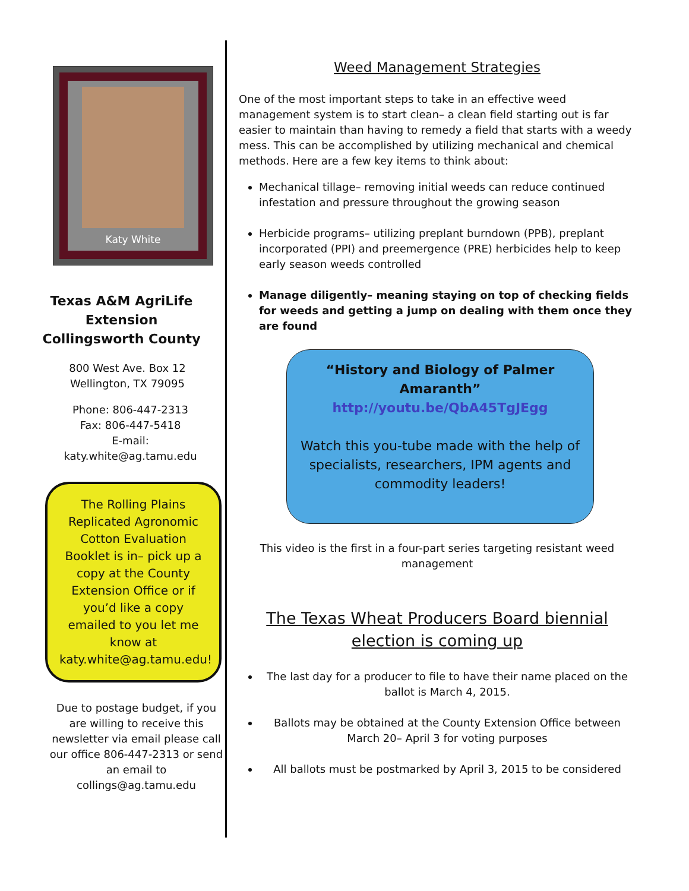Katy White
Texas A&M AgriLife Extension Collingsworth County
800 West Ave. Box 12
Wellington, TX 79095
Phone: 806-447-2313
Fax: 806-447-5418
E-mail:
katy.white@ag.tamu.edu
The Rolling Plains Replicated Agronomic Cotton Evaluation Booklet is in– pick up a copy at the County Extension Office or if you’d like a copy emailed to you let me know at katy.white@ag.tamu.edu!
Due to postage budget, if you are willing to receive this newsletter via email please call our office 806-447-2313 or send an email to collings@ag.tamu.edu
Weed Management Strategies
One of the most important steps to take in an effective weed management system is to start clean– a clean field starting out is far easier to maintain than having to remedy a field that starts with a weedy mess. This can be accomplished by utilizing mechanical and chemical methods. Here are a few key items to think about:
Mechanical tillage– removing initial weeds can reduce continued infestation and pressure throughout the growing season
Herbicide programs– utilizing preplant burndown (PPB), preplant incorporated (PPI) and preemergence (PRE) herbicides help to keep early season weeds controlled
Manage diligently– meaning staying on top of checking fields for weeds and getting a jump on dealing with them once they are found
“History and Biology of Palmer Amaranth”
http://youtu.be/QbA45TgJEgg
Watch this you-tube made with the help of specialists, researchers, IPM agents and commodity leaders!
This video is the first in a four-part series targeting resistant weed management
The Texas Wheat Producers Board biennial election is coming up
The last day for a producer to file to have their name placed on the ballot is March 4, 2015.
Ballots may be obtained at the County Extension Office between March 20– April 3 for voting purposes
All ballots must be postmarked by April 3, 2015 to be considered